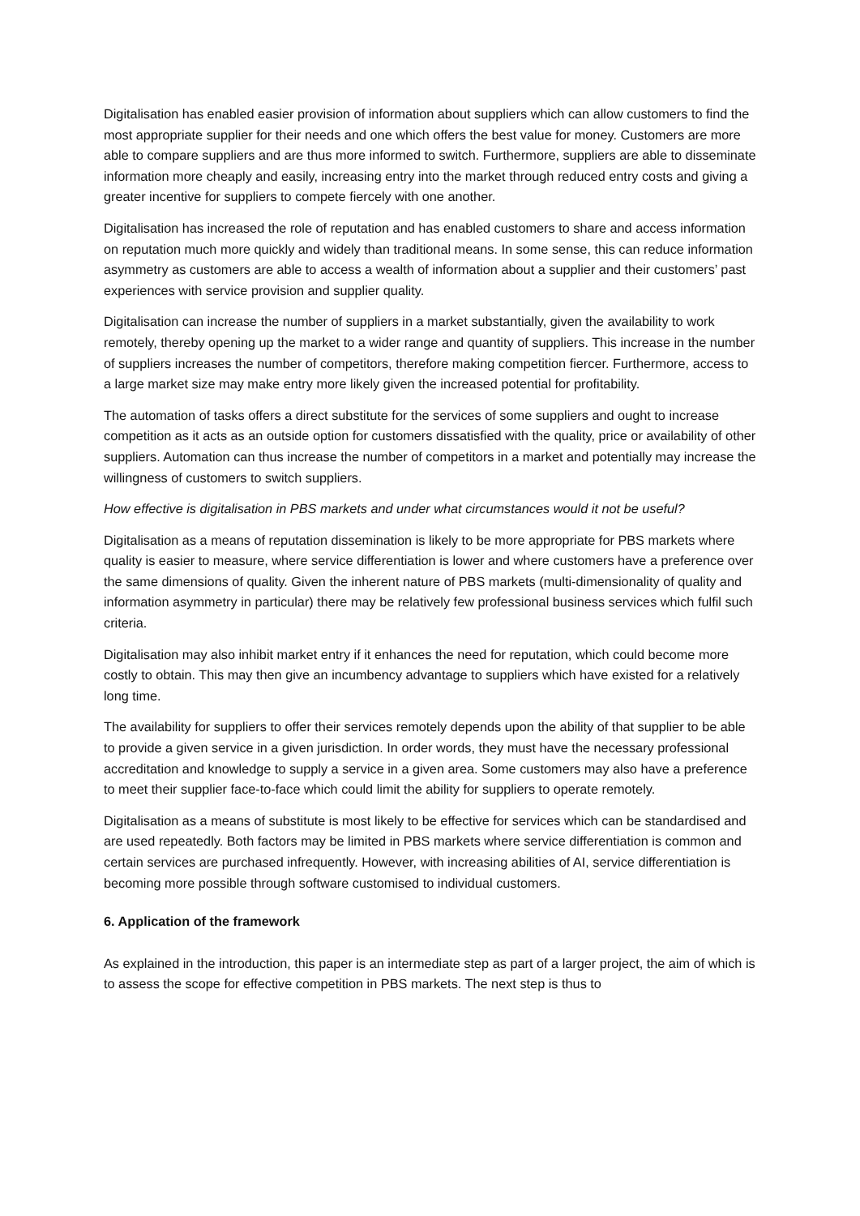Digitalisation has enabled easier provision of information about suppliers which can allow customers to find the most appropriate supplier for their needs and one which offers the best value for money. Customers are more able to compare suppliers and are thus more informed to switch. Furthermore, suppliers are able to disseminate information more cheaply and easily, increasing entry into the market through reduced entry costs and giving a greater incentive for suppliers to compete fiercely with one another.
Digitalisation has increased the role of reputation and has enabled customers to share and access information on reputation much more quickly and widely than traditional means. In some sense, this can reduce information asymmetry as customers are able to access a wealth of information about a supplier and their customers’ past experiences with service provision and supplier quality.
Digitalisation can increase the number of suppliers in a market substantially, given the availability to work remotely, thereby opening up the market to a wider range and quantity of suppliers. This increase in the number of suppliers increases the number of competitors, therefore making competition fiercer. Furthermore, access to a large market size may make entry more likely given the increased potential for profitability.
The automation of tasks offers a direct substitute for the services of some suppliers and ought to increase competition as it acts as an outside option for customers dissatisfied with the quality, price or availability of other suppliers. Automation can thus increase the number of competitors in a market and potentially may increase the willingness of customers to switch suppliers.
How effective is digitalisation in PBS markets and under what circumstances would it not be useful?
Digitalisation as a means of reputation dissemination is likely to be more appropriate for PBS markets where quality is easier to measure, where service differentiation is lower and where customers have a preference over the same dimensions of quality. Given the inherent nature of PBS markets (multi-dimensionality of quality and information asymmetry in particular) there may be relatively few professional business services which fulfil such criteria.
Digitalisation may also inhibit market entry if it enhances the need for reputation, which could become more costly to obtain. This may then give an incumbency advantage to suppliers which have existed for a relatively long time.
The availability for suppliers to offer their services remotely depends upon the ability of that supplier to be able to provide a given service in a given jurisdiction. In order words, they must have the necessary professional accreditation and knowledge to supply a service in a given area. Some customers may also have a preference to meet their supplier face-to-face which could limit the ability for suppliers to operate remotely.
Digitalisation as a means of substitute is most likely to be effective for services which can be standardised and are used repeatedly. Both factors may be limited in PBS markets where service differentiation is common and certain services are purchased infrequently. However, with increasing abilities of AI, service differentiation is becoming more possible through software customised to individual customers.
6. Application of the framework
As explained in the introduction, this paper is an intermediate step as part of a larger project, the aim of which is to assess the scope for effective competition in PBS markets. The next step is thus to